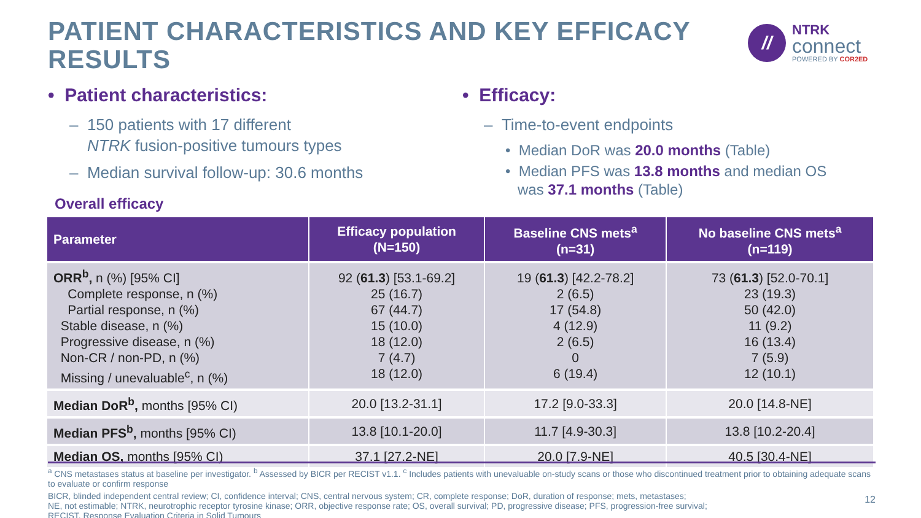PATIENT CHARACTERISTICS AND KEY EFFICACY RESULTS
//
NTRK
connect
POWERED BY COR2ED
• Patient characteristics:
– 150 patients with 17 different
NTRK fusion-positive tumours types
– Median survival follow-up: 30.6 months
• Efficacy:
– Time-to-event endpoints
• Median DoR was 20.0 months (Table)
• Median PFS was 13.8 months and median OS
was 37.1 months (Table)
Overall efficacy
| Parameter | Efficacy population (N=150) | Baseline CNS mets<sup>a</sup> (n=31) | No baseline CNS mets<sup>a</sup> (n=119) |
| --- | --- | --- | --- |
| ORR<sup>b</sup>, n (%) [95% CI] Complete response, n (%) Partial response, n (%) Stable disease, n (%) Progressive disease, n (%) Non-CR / non-PD, n (%) Missing / unevaluable<sup>c</sup>, n (%) | 92 ( 61.3 ) [53.1-69.2] 25 (16.7) 67 (44.7) 15 (10.0) 18 (12.0) 7 (4.7) 18 (12.0) | 19 ( 61.3 ) [42.2-78.2] 2 (6.5) 17 (54.8) 4 (12.9) 2 (6.5) 0 6 (19.4) | 73 ( 61.3 ) [52.0-70.1] 23 (19.3) 50 (42.0) 11 (9.2) 16 (13.4) 7 (5.9) 12 (10.1) |
| Median DoR<sup>b</sup>, months [95% CI) | 20.0 [13.2-31.1] | 17.2 [9.0-33.3] | 20.0 [14.8-NE] |
| Median PFS<sup>b</sup>, months [95% CI) | 13.8 [10.1-20.0] | 11.7 [4.9-30.3] | 13.8 [10.2-20.4] |
| Median OS, months [95% CI) | 37.1 [27.2-NE] | 20.0 [7.9-NE] | 40.5 [30.4-NE] |
<sup>a</sup> CNS metastases status at baseline per investigator. <sup>b</sup> Assessed by BICR per RECIST v1.1. <sup>c</sup> Includes patients with unevaluable on-study scans or those who discontinued treatment prior to obtaining adequate scans to evaluate or confirm response
BICR, blinded independent central review; CI, confidence interval; CNS, central nervous system; CR, complete response; DoR, duration of response; mets, metastases;
NE, not estimable; NTRK, neurotrophic receptor tyrosine kinase; ORR, objective response rate; OS, overall survival; PD, progressive disease; PFS, progression-free survival;
RECIST, Response Evaluation Criteria in Solid Tumours
12